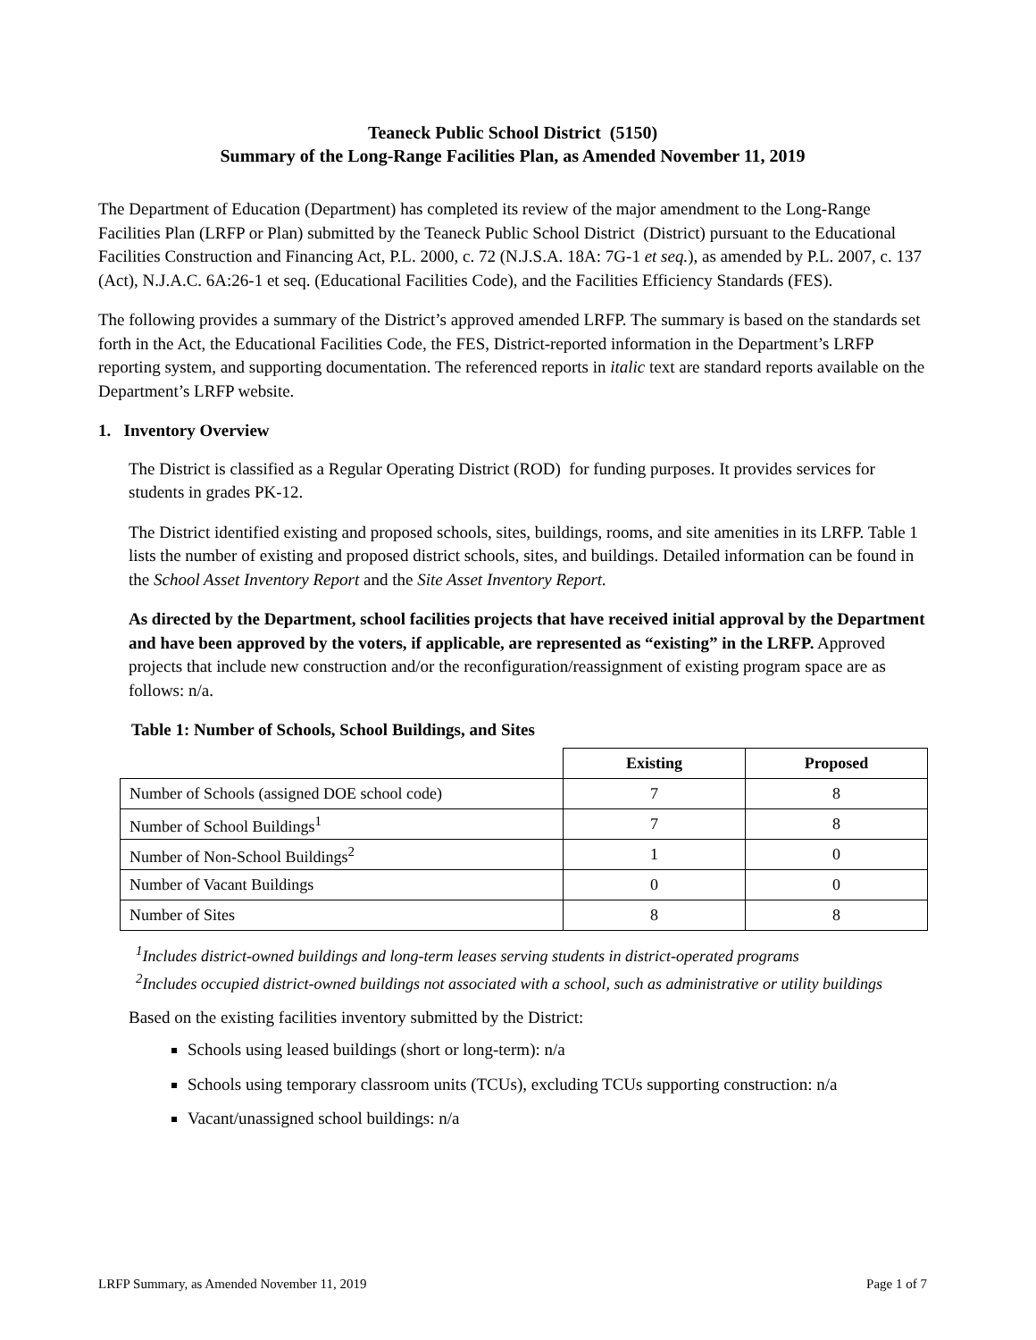Teaneck Public School District (5150)
Summary of the Long-Range Facilities Plan, as Amended November 11, 2019
The Department of Education (Department) has completed its review of the major amendment to the Long-Range Facilities Plan (LRFP or Plan) submitted by the Teaneck Public School District (District) pursuant to the Educational Facilities Construction and Financing Act, P.L. 2000, c. 72 (N.J.S.A. 18A: 7G-1 et seq.), as amended by P.L. 2007, c. 137 (Act), N.J.A.C. 6A:26-1 et seq. (Educational Facilities Code), and the Facilities Efficiency Standards (FES).
The following provides a summary of the District’s approved amended LRFP. The summary is based on the standards set forth in the Act, the Educational Facilities Code, the FES, District-reported information in the Department’s LRFP reporting system, and supporting documentation. The referenced reports in italic text are standard reports available on the Department’s LRFP website.
1. Inventory Overview
The District is classified as a Regular Operating District (ROD) for funding purposes. It provides services for students in grades PK-12.
The District identified existing and proposed schools, sites, buildings, rooms, and site amenities in its LRFP. Table 1 lists the number of existing and proposed district schools, sites, and buildings. Detailed information can be found in the School Asset Inventory Report and the Site Asset Inventory Report.
As directed by the Department, school facilities projects that have received initial approval by the Department and have been approved by the voters, if applicable, are represented as “existing” in the LRFP. Approved projects that include new construction and/or the reconfiguration/reassignment of existing program space are as follows: n/a.
Table 1: Number of Schools, School Buildings, and Sites
| | Existing | Proposed |
| Number of Schools (assigned DOE school code) | 7 | 8 |
| Number of School Buildings<sup>1</sup> | 7 | 8 |
| Number of Non-School Buildings<sup>2</sup> | 1 | 0 |
| Number of Vacant Buildings | 0 | 0 |
| Number of Sites | 8 | 8 |
<sup>1</sup> Includes district-owned buildings and long-term leases serving students in district-operated programs
<sup>2</sup> Includes occupied district-owned buildings not associated with a school, such as administrative or utility buildings
Based on the existing facilities inventory submitted by the District:
Schools using leased buildings (short or long-term): n/a
Schools using temporary classroom units (TCUs), excluding TCUs supporting construction: n/a
Vacant/unassigned school buildings: n/a
LRFP Summary, as Amended November 11, 2019 Page 1 of 7